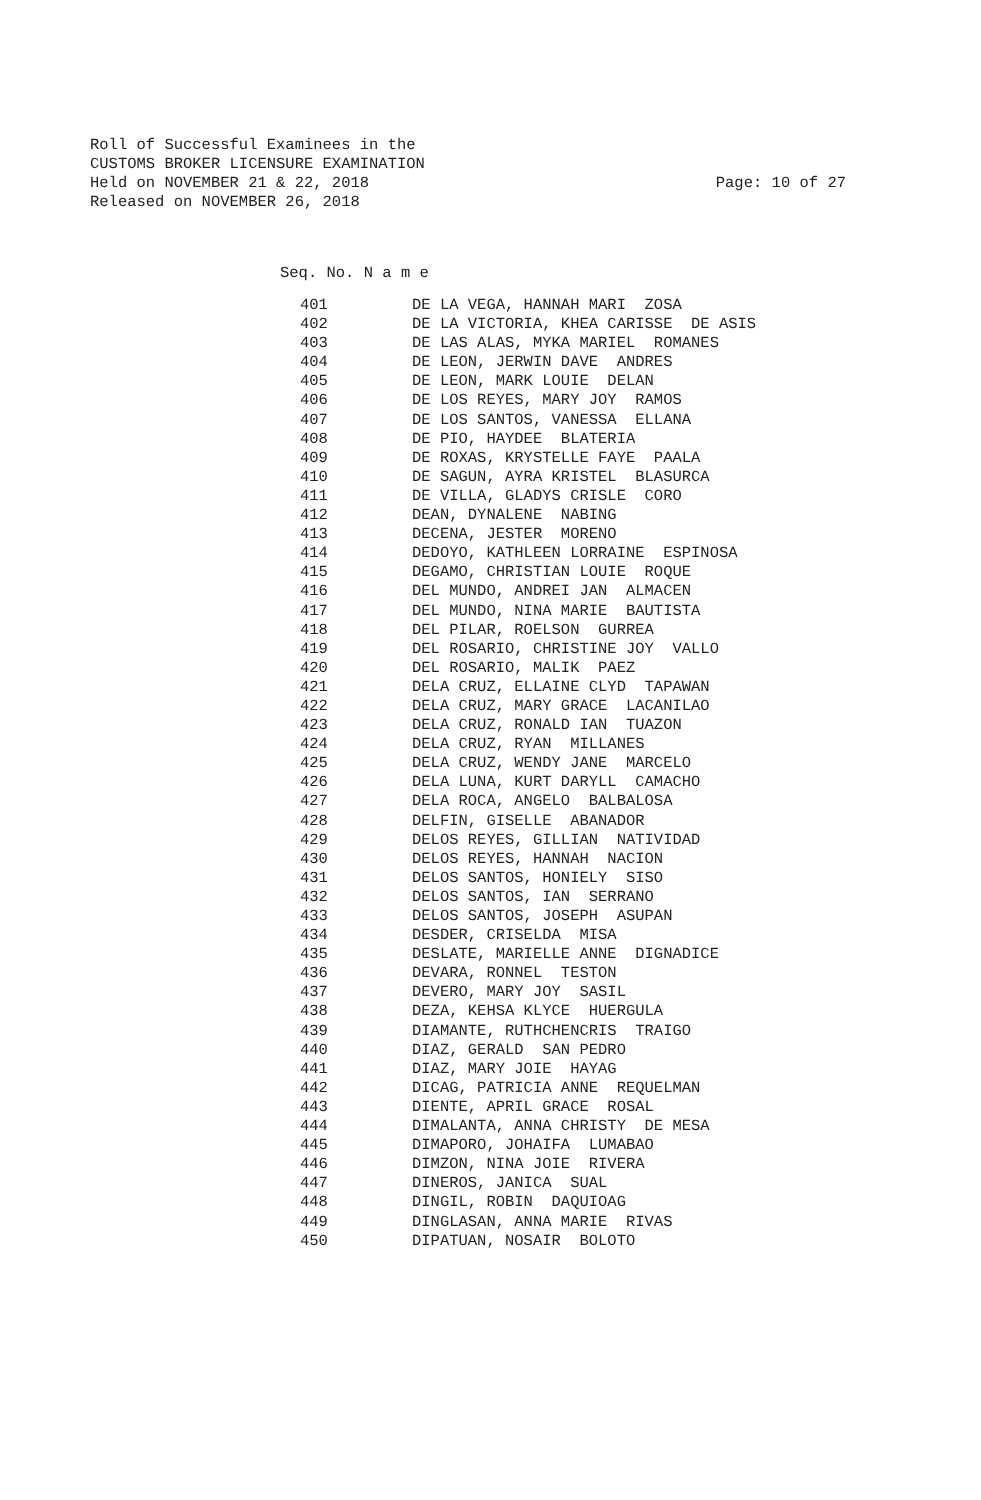Roll of Successful Examinees in the
CUSTOMS BROKER LICENSURE EXAMINATION
Held on NOVEMBER 21 & 22, 2018
Released on NOVEMBER 26, 2018
Page: 10 of 27
Seq. No. N a m e
| 401 | DE LA VEGA, HANNAH MARI ZOSA |
| 402 | DE LA VICTORIA, KHEA CARISSE DE ASIS |
| 403 | DE LAS ALAS, MYKA MARIEL ROMANES |
| 404 | DE LEON, JERWIN DAVE ANDRES |
| 405 | DE LEON, MARK LOUIE DELAN |
| 406 | DE LOS REYES, MARY JOY RAMOS |
| 407 | DE LOS SANTOS, VANESSA ELLANA |
| 408 | DE PIO, HAYDEE BLATERIA |
| 409 | DE ROXAS, KRYSTELLE FAYE PAALA |
| 410 | DE SAGUN, AYRA KRISTEL BLASURCA |
| 411 | DE VILLA, GLADYS CRISLE CORO |
| 412 | DEAN, DYNALENE NABING |
| 413 | DECENA, JESTER MORENO |
| 414 | DEDOYO, KATHLEEN LORRAINE ESPINOSA |
| 415 | DEGAMO, CHRISTIAN LOUIE ROQUE |
| 416 | DEL MUNDO, ANDREI JAN ALMACEN |
| 417 | DEL MUNDO, NINA MARIE BAUTISTA |
| 418 | DEL PILAR, ROELSON GURREA |
| 419 | DEL ROSARIO, CHRISTINE JOY VALLO |
| 420 | DEL ROSARIO, MALIK PAEZ |
| 421 | DELA CRUZ, ELLAINE CLYD TAPAWAN |
| 422 | DELA CRUZ, MARY GRACE LACANILAO |
| 423 | DELA CRUZ, RONALD IAN TUAZON |
| 424 | DELA CRUZ, RYAN MILLANES |
| 425 | DELA CRUZ, WENDY JANE MARCELO |
| 426 | DELA LUNA, KURT DARYLL CAMACHO |
| 427 | DELA ROCA, ANGELO BALBALOSA |
| 428 | DELFIN, GISELLE ABANADOR |
| 429 | DELOS REYES, GILLIAN NATIVIDAD |
| 430 | DELOS REYES, HANNAH NACION |
| 431 | DELOS SANTOS, HONIELY SISO |
| 432 | DELOS SANTOS, IAN SERRANO |
| 433 | DELOS SANTOS, JOSEPH ASUPAN |
| 434 | DESDER, CRISELDA MISA |
| 435 | DESLATE, MARIELLE ANNE DIGNADICE |
| 436 | DEVARA, RONNEL TESTON |
| 437 | DEVERO, MARY JOY SASIL |
| 438 | DEZA, KEHSA KLYCE HUERGULA |
| 439 | DIAMANTE, RUTHCHENCRIS TRAIGO |
| 440 | DIAZ, GERALD SAN PEDRO |
| 441 | DIAZ, MARY JOIE HAYAG |
| 442 | DICAG, PATRICIA ANNE REQUELMAN |
| 443 | DIENTE, APRIL GRACE ROSAL |
| 444 | DIMALANTA, ANNA CHRISTY DE MESA |
| 445 | DIMAPORO, JOHAIFA LUMABAO |
| 446 | DIMZON, NINA JOIE RIVERA |
| 447 | DINEROS, JANICA SUAL |
| 448 | DINGIL, ROBIN DAQUIOAG |
| 449 | DINGLASAN, ANNA MARIE RIVAS |
| 450 | DIPATUAN, NOSAIR BOLOTO |